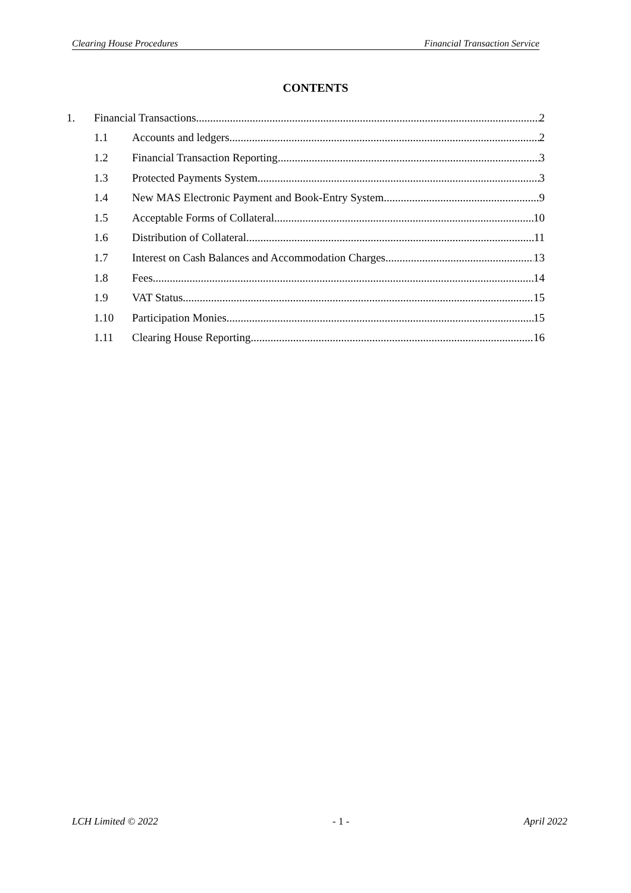Clearing House Procedures Financial Transaction Service
CONTENTS
1. Financial Transactions 2
1.1 Accounts and ledgers 2
1.2 Financial Transaction Reporting 3
1.3 Protected Payments System 3
1.4 New MAS Electronic Payment and Book-Entry System 9
1.5 Acceptable Forms of Collateral 10
1.6 Distribution of Collateral 11
1.7 Interest on Cash Balances and Accommodation Charges 13
1.8 Fees 14
1.9 VAT Status 15
1.10 Participation Monies 15
1.11 Clearing House Reporting 16
LCH Limited © 2022 - 1 - April 2022